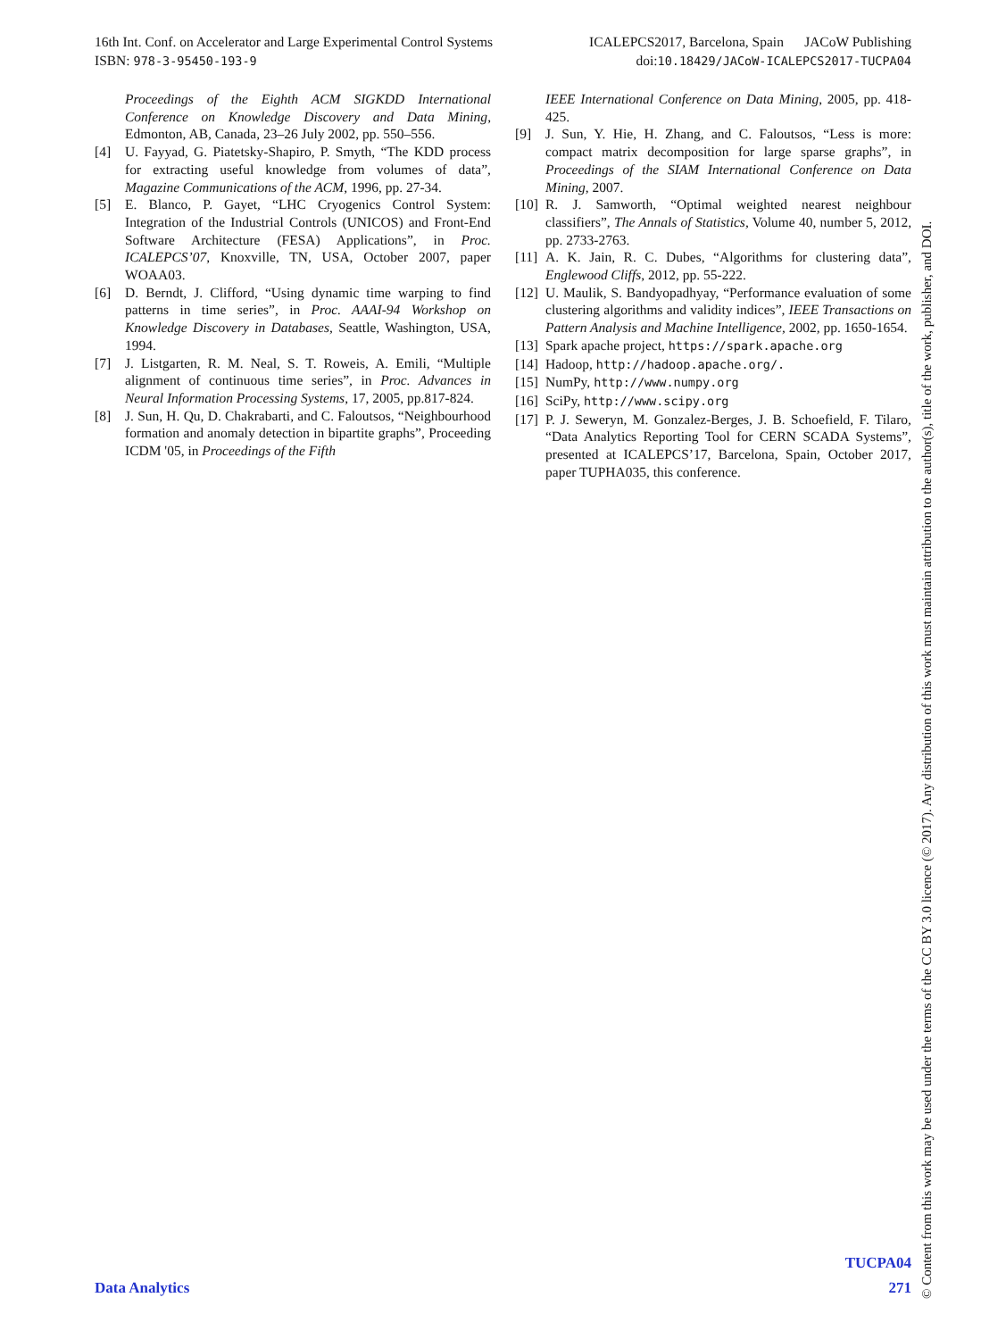16th Int. Conf. on Accelerator and Large Experimental Control Systems ICALEPCS2017, Barcelona, Spain JACoW Publishing
ISBN: 978-3-95450-193-9 doi:10.18429/JACoW-ICALEPCS2017-TUCPA04
Proceedings of the Eighth ACM SIGKDD International Conference on Knowledge Discovery and Data Mining, Edmonton, AB, Canada, 23–26 July 2002, pp. 550–556.
[4] U. Fayyad, G. Piatetsky-Shapiro, P. Smyth, “The KDD process for extracting useful knowledge from volumes of data”, Magazine Communications of the ACM, 1996, pp. 27-34.
[5] E. Blanco, P. Gayet, “LHC Cryogenics Control System: Integration of the Industrial Controls (UNICOS) and Front-End Software Architecture (FESA) Applications”, in Proc. ICALEPCS’07, Knoxville, TN, USA, October 2007, paper WOAA03.
[6] D. Berndt, J. Clifford, “Using dynamic time warping to find patterns in time series”, in Proc. AAAI-94 Workshop on Knowledge Discovery in Databases, Seattle, Washington, USA, 1994.
[7] J. Listgarten, R. M. Neal, S. T. Roweis, A. Emili, “Multiple alignment of continuous time series”, in Proc. Advances in Neural Information Processing Systems, 17, 2005, pp.817-824.
[8] J. Sun, H. Qu, D. Chakrabarti, and C. Faloutsos, “Neighbourhood formation and anomaly detection in bipartite graphs”, Proceeding ICDM '05, in Proceedings of the Fifth
IEEE International Conference on Data Mining, 2005, pp. 418-425.
[9] J. Sun, Y. Hie, H. Zhang, and C. Faloutsos, “Less is more: compact matrix decomposition for large sparse graphs”, in Proceedings of the SIAM International Conference on Data Mining, 2007.
[10] R. J. Samworth, “Optimal weighted nearest neighbour classifiers”, The Annals of Statistics, Volume 40, number 5, 2012, pp. 2733-2763.
[11] A. K. Jain, R. C. Dubes, “Algorithms for clustering data”, Englewood Cliffs, 2012, pp. 55-222.
[12] U. Maulik, S. Bandyopadhyay, “Performance evaluation of some clustering algorithms and validity indices”, IEEE Transactions on Pattern Analysis and Machine Intelligence, 2002, pp. 1650-1654.
[13] Spark apache project, https://spark.apache.org
[14] Hadoop, http://hadoop.apache.org/.
[15] NumPy, http://www.numpy.org
[16] SciPy, http://www.scipy.org
[17] P. J. Seweryn, M. Gonzalez-Berges, J. B. Schoefield, F. Tilaro, “Data Analytics Reporting Tool for CERN SCADA Systems”, presented at ICALEPCS’17, Barcelona, Spain, October 2017, paper TUPHA035, this conference.
© Content from this work may be used under the terms of the CC BY 3.0 licence (© 2017). Any distribution of this work must maintain attribution to the author(s), title of the work, publisher, and DOI.
TUCPA04
Data Analytics 271